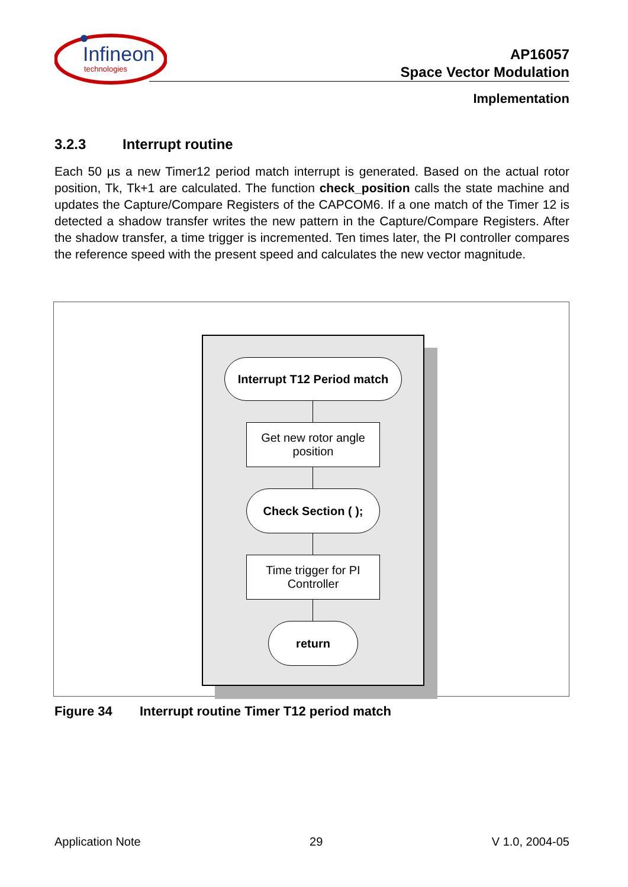Infineon
technologies
AP16057
Space Vector Modulation
Implementation
3.2.3 Interrupt routine
Each 50 µs a new Timer12 period match interrupt is generated. Based on the actual rotor position, Tk, Tk+1 are calculated. The function check_position calls the state machine and updates the Capture/Compare Registers of the CAPCOM6. If a one match of the Timer 12 is detected a shadow transfer writes the new pattern in the Capture/Compare Registers. After the shadow transfer, a time trigger is incremented. Ten times later, the PI controller compares the reference speed with the present speed and calculates the new vector magnitude.
Interrupt T12 Period match
Get new rotor angle
position
Check Section ( );
Time trigger for PI
Controller
return
Figure 34 Interrupt routine Timer T12 period match
Application Note 29 V 1.0, 2004-05